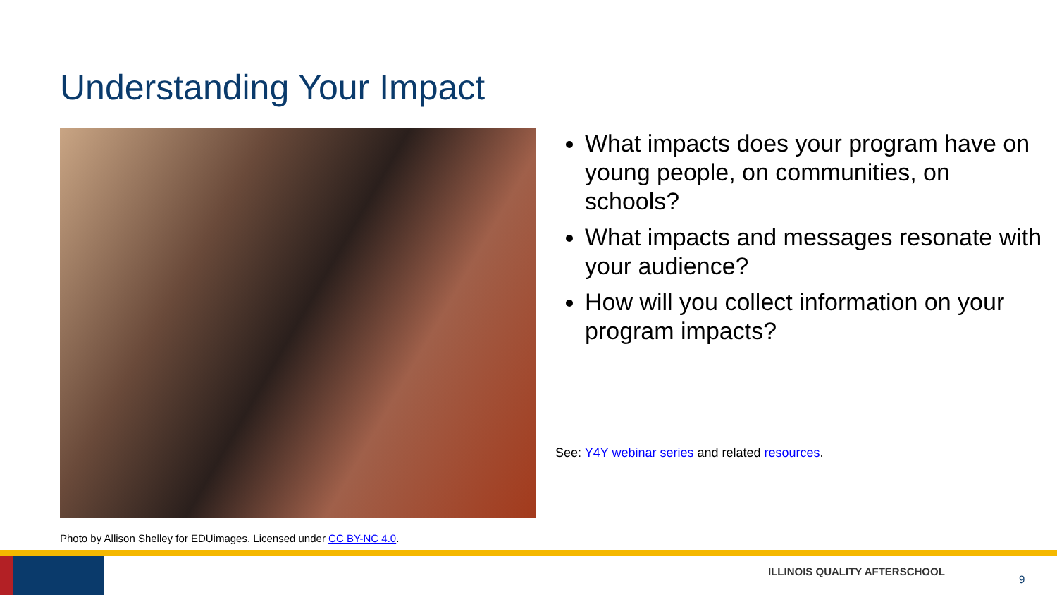Understanding Your Impact
What impacts does your program have on young people, on communities, on schools?
What impacts and messages resonate with your audience?
How will you collect information on your program impacts?
See: Y4Y webinar series and related resources.
Photo by Allison Shelley for EDUimages. Licensed under CC BY-NC 4.0.
ILLINOIS QUALITY AFTERSCHOOL
9